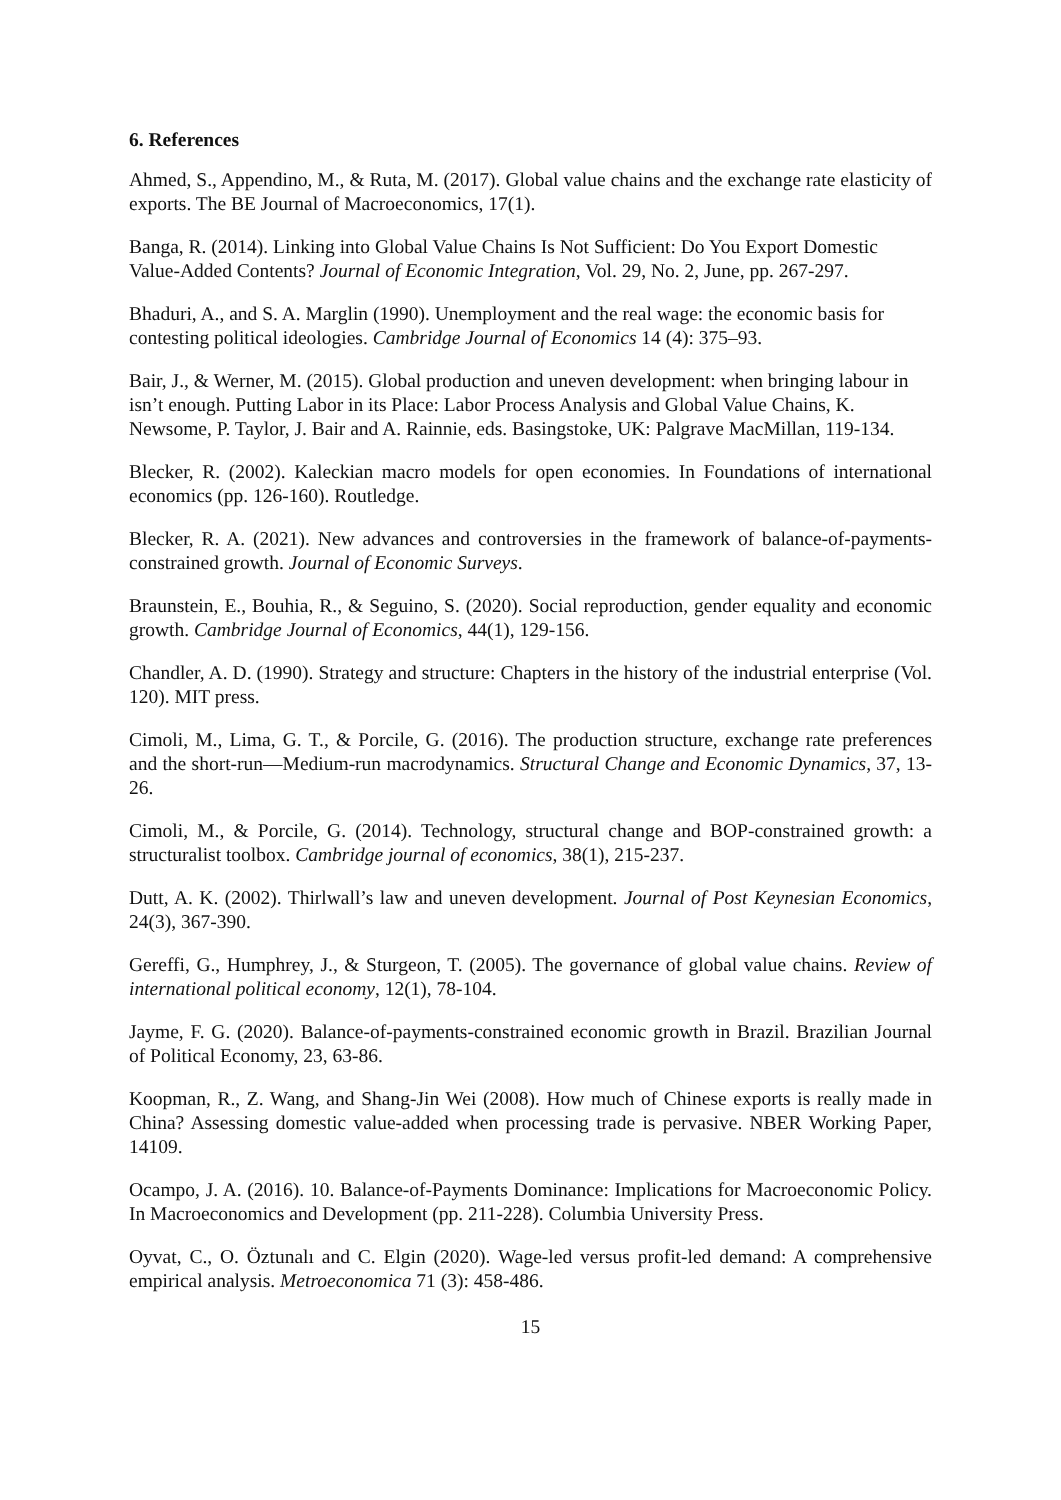6. References
Ahmed, S., Appendino, M., & Ruta, M. (2017). Global value chains and the exchange rate elasticity of exports. The BE Journal of Macroeconomics, 17(1).
Banga, R. (2014). Linking into Global Value Chains Is Not Sufficient: Do You Export Domestic Value-Added Contents? Journal of Economic Integration, Vol. 29, No. 2, June, pp. 267-297.
Bhaduri, A., and S. A. Marglin (1990). Unemployment and the real wage: the economic basis for contesting political ideologies. Cambridge Journal of Economics 14 (4): 375–93.
Bair, J., & Werner, M. (2015). Global production and uneven development: when bringing labour in isn’t enough. Putting Labor in its Place: Labor Process Analysis and Global Value Chains, K. Newsome, P. Taylor, J. Bair and A. Rainnie, eds. Basingstoke, UK: Palgrave MacMillan, 119-134.
Blecker, R. (2002). Kaleckian macro models for open economies. In Foundations of international economics (pp. 126-160). Routledge.
Blecker, R. A. (2021). New advances and controversies in the framework of balance-of-payments-constrained growth. Journal of Economic Surveys.
Braunstein, E., Bouhia, R., & Seguino, S. (2020). Social reproduction, gender equality and economic growth. Cambridge Journal of Economics, 44(1), 129-156.
Chandler, A. D. (1990). Strategy and structure: Chapters in the history of the industrial enterprise (Vol. 120). MIT press.
Cimoli, M., Lima, G. T., & Porcile, G. (2016). The production structure, exchange rate preferences and the short-run—Medium-run macrodynamics. Structural Change and Economic Dynamics, 37, 13-26.
Cimoli, M., & Porcile, G. (2014). Technology, structural change and BOP-constrained growth: a structuralist toolbox. Cambridge journal of economics, 38(1), 215-237.
Dutt, A. K. (2002). Thirlwall’s law and uneven development. Journal of Post Keynesian Economics, 24(3), 367-390.
Gereffi, G., Humphrey, J., & Sturgeon, T. (2005). The governance of global value chains. Review of international political economy, 12(1), 78-104.
Jayme, F. G. (2020). Balance-of-payments-constrained economic growth in Brazil. Brazilian Journal of Political Economy, 23, 63-86.
Koopman, R., Z. Wang, and Shang-Jin Wei (2008). How much of Chinese exports is really made in China? Assessing domestic value-added when processing trade is pervasive. NBER Working Paper, 14109.
Ocampo, J. A. (2016). 10. Balance-of-Payments Dominance: Implications for Macroeconomic Policy. In Macroeconomics and Development (pp. 211-228). Columbia University Press.
Oyvat, C., O. Öztunalı and C. Elgin (2020). Wage-led versus profit-led demand: A comprehensive empirical analysis. Metroeconomica 71 (3): 458-486.
15